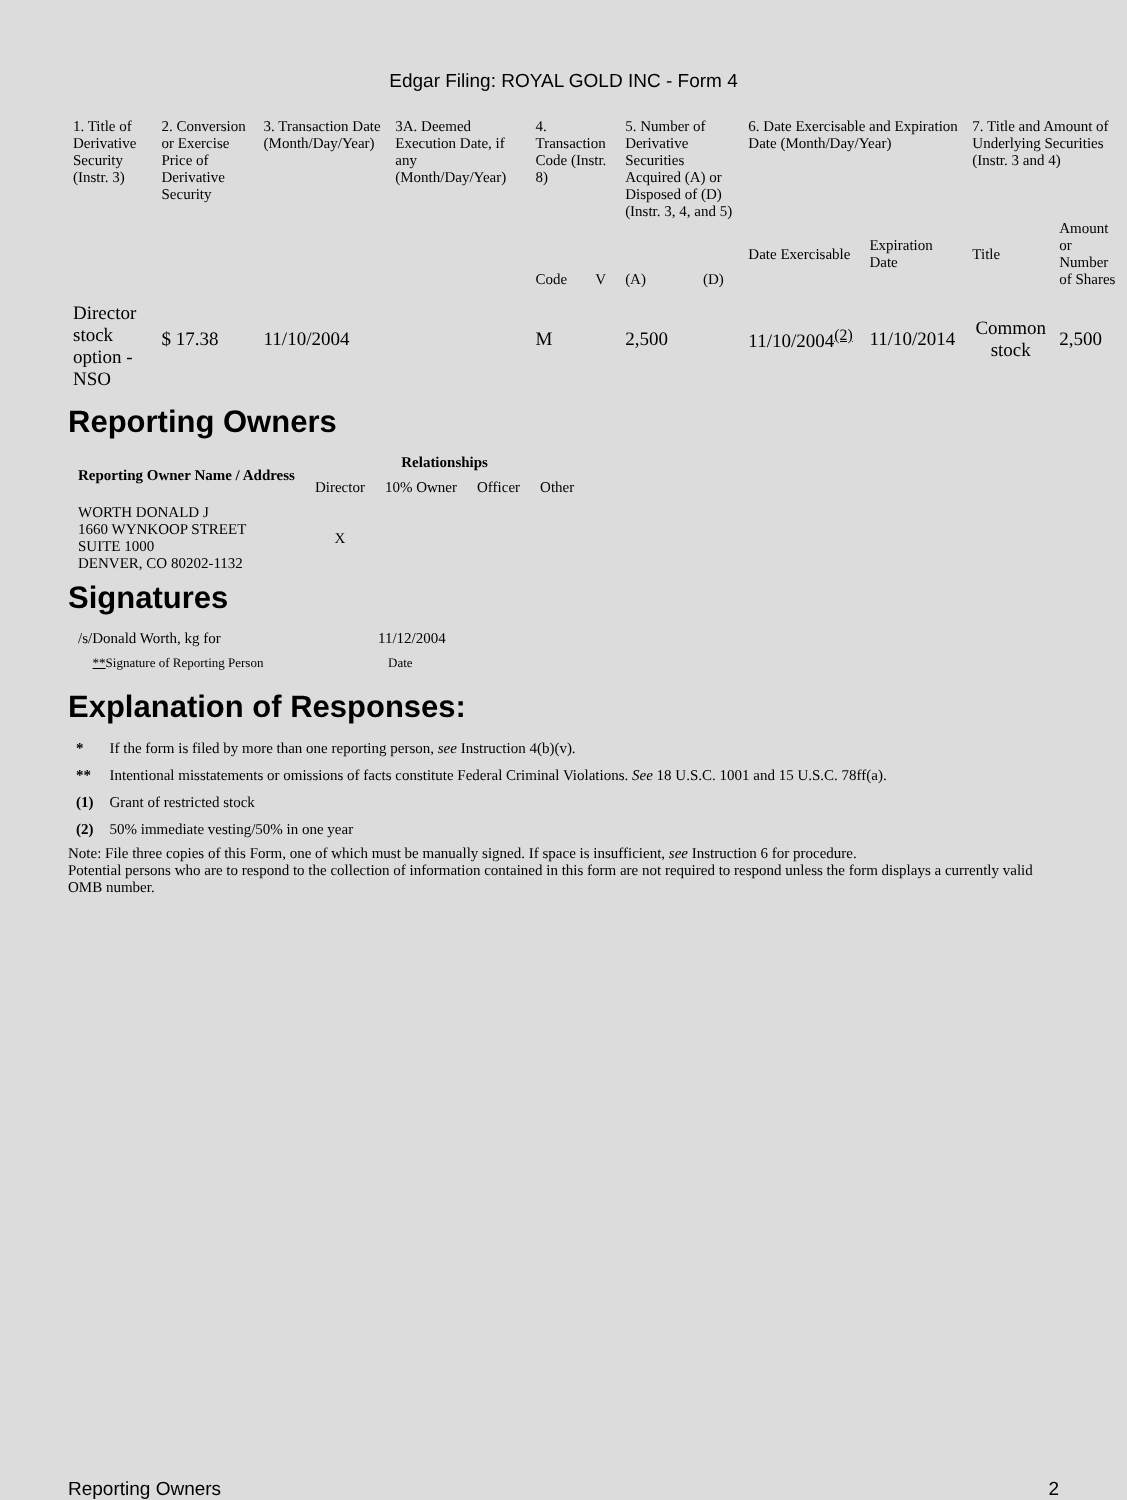Edgar Filing: ROYAL GOLD INC - Form 4
| 1. Title of Derivative Security (Instr. 3) | 2. Conversion or Exercise Price of Derivative Security | 3. Transaction Date (Month/Day/Year) | 3A. Deemed Execution Date, if any (Month/Day/Year) | 4. Transaction Code (Instr. 8) | | 5. Number of Derivative Securities Acquired (A) or Disposed of (D) (Instr. 3, 4, and 5) | | 6. Date Exercisable and Expiration Date (Month/Day/Year) | | 7. Title and Amount of Underlying Securities (Instr. 3 and 4) | |
| | | | | Code | V | (A) | (D) | Date Exercisable | Expiration Date | Title | Amount or Number of Shares |
| Director stock option - NSO | $ 17.38 | 11/10/2004 | | M | | 2,500 | | 11/10/2004<sup>(2)</sup> | 11/10/2014 | Common stock | 2,500 |
Reporting Owners
| Reporting Owner Name / Address | Relationships | | | |
| --- | --- | --- | --- | --- |
| | Director | 10% Owner | Officer | Other |
| WORTH DONALD J 1660 WYNKOOP STREET SUITE 1000 DENVER, CO 80202-1132 | X | | | |
Signatures
| /s/Donald Worth, kg for | 11/12/2004 |
| ** Signature of Reporting Person | Date |
Explanation of Responses:
| * | If the form is filed by more than one reporting person, see Instruction 4(b)(v). |
| ** | Intentional misstatements or omissions of facts constitute Federal Criminal Violations. See 18 U.S.C. 1001 and 15 U.S.C. 78ff(a). |
| (1) | Grant of restricted stock |
| (2) | 50% immediate vesting/50% in one year |
Note: File three copies of this Form, one of which must be manually signed. If space is insufficient, see Instruction 6 for procedure.
Potential persons who are to respond to the collection of information contained in this form are not required to respond unless the form displays a currently valid OMB number.
Reporting Owners 2